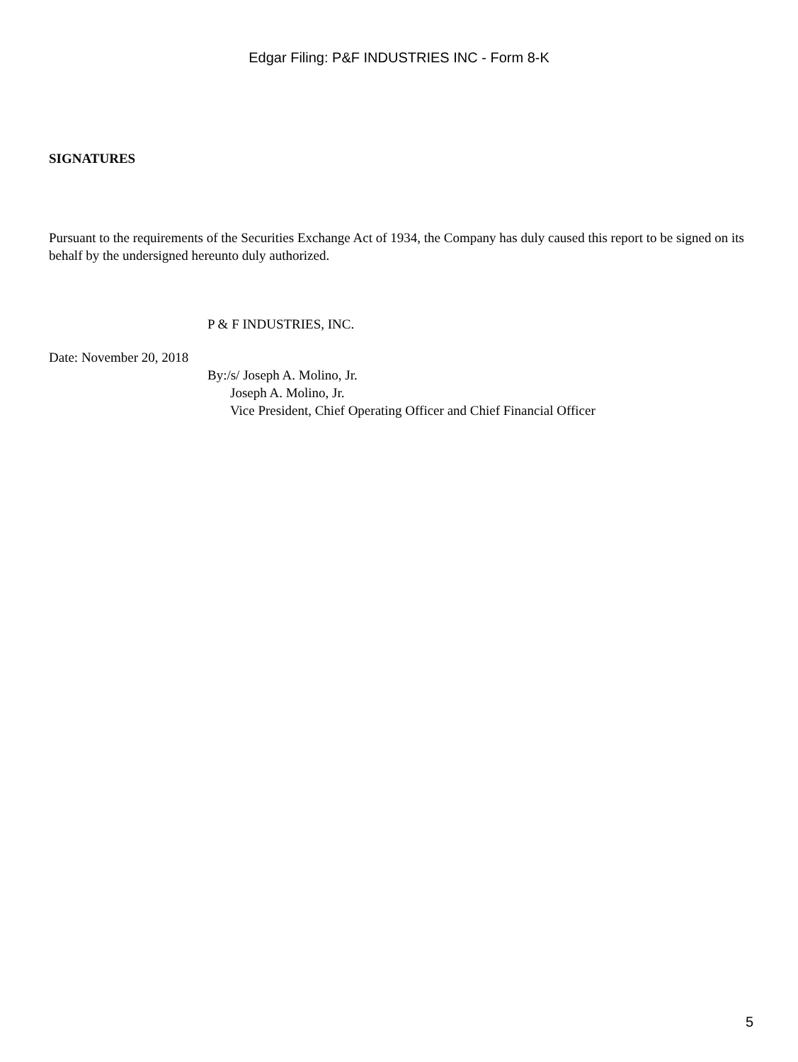Edgar Filing: P&F INDUSTRIES INC - Form 8-K
SIGNATURES
Pursuant to the requirements of the Securities Exchange Act of 1934, the Company has duly caused this report to be signed on its behalf by the undersigned hereunto duly authorized.
P & F INDUSTRIES, INC.
Date: November 20, 2018
By:/s/ Joseph A. Molino, Jr.
Joseph A. Molino, Jr.
Vice President, Chief Operating Officer and Chief Financial Officer
5